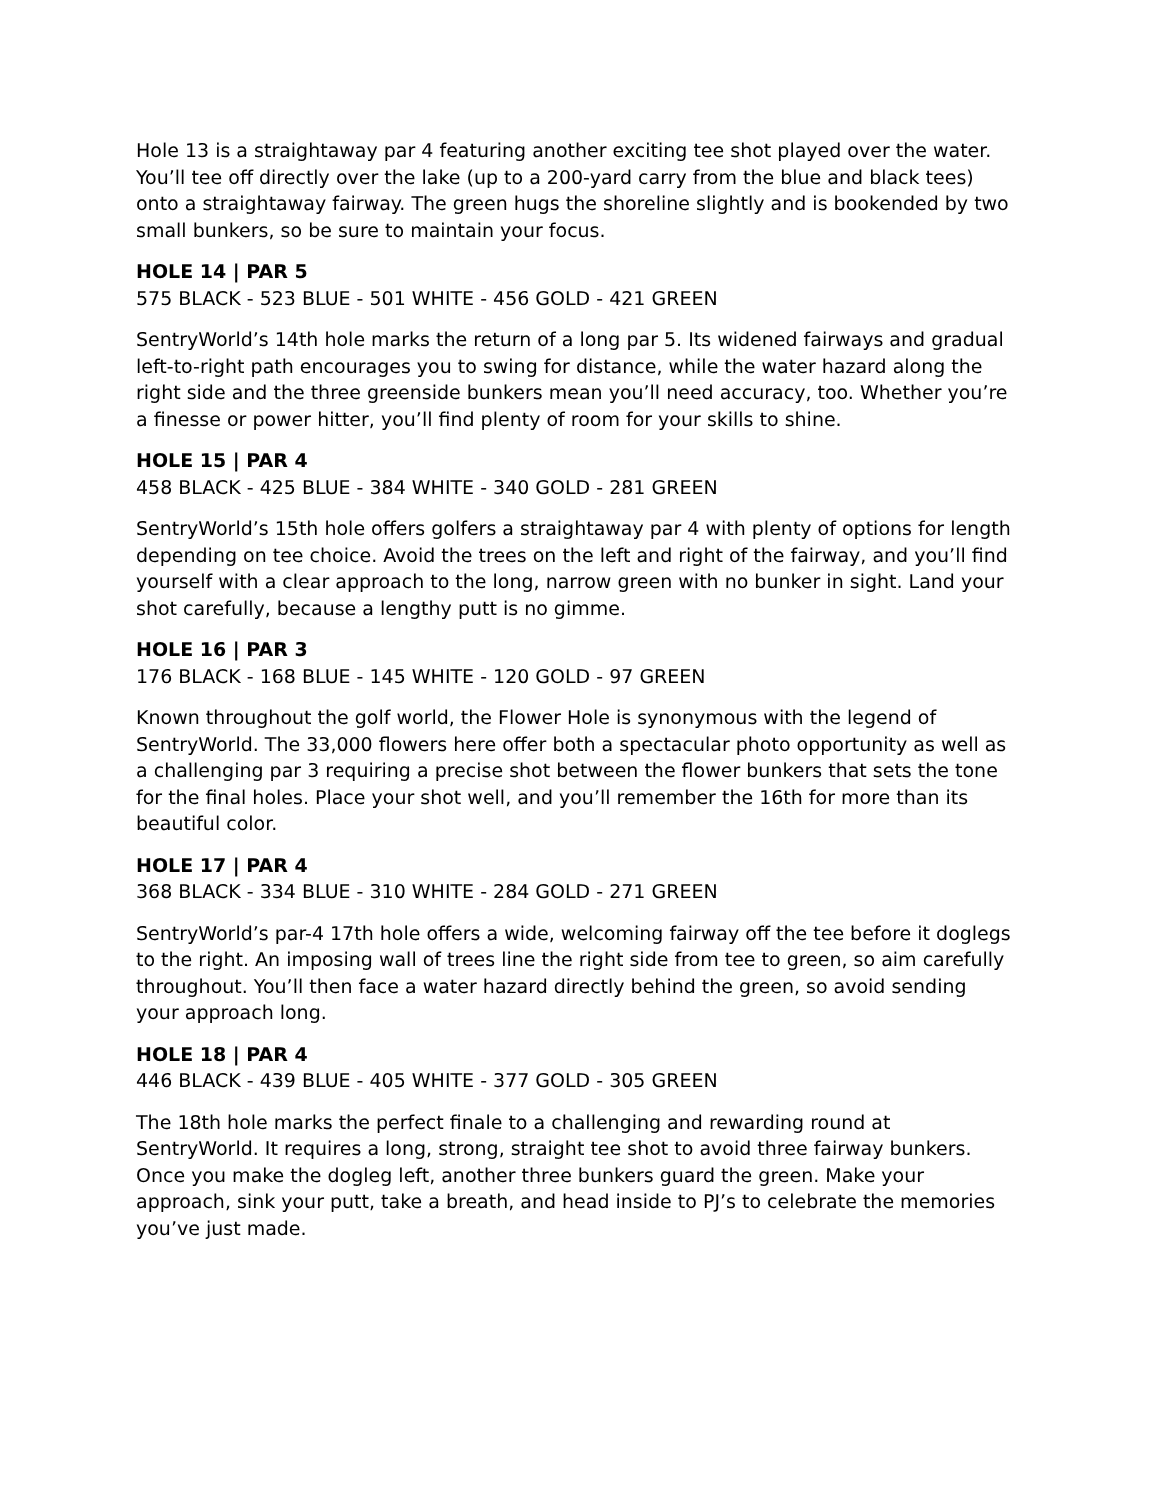Hole 13 is a straightaway par 4 featuring another exciting tee shot played over the water. You’ll tee off directly over the lake (up to a 200-yard carry from the blue and black tees) onto a straightaway fairway. The green hugs the shoreline slightly and is bookended by two small bunkers, so be sure to maintain your focus.
HOLE 14 | PAR 5
575 BLACK - 523 BLUE - 501 WHITE - 456 GOLD - 421 GREEN
SentryWorld’s 14th hole marks the return of a long par 5. Its widened fairways and gradual left-to-right path encourages you to swing for distance, while the water hazard along the right side and the three greenside bunkers mean you’ll need accuracy, too. Whether you’re a finesse or power hitter, you’ll find plenty of room for your skills to shine.
HOLE 15 | PAR 4
458 BLACK - 425 BLUE - 384 WHITE - 340 GOLD - 281 GREEN
SentryWorld’s 15th hole offers golfers a straightaway par 4 with plenty of options for length depending on tee choice. Avoid the trees on the left and right of the fairway, and you’ll find yourself with a clear approach to the long, narrow green with no bunker in sight. Land your shot carefully, because a lengthy putt is no gimme.
HOLE 16 | PAR 3
176 BLACK - 168 BLUE - 145 WHITE - 120 GOLD - 97 GREEN
Known throughout the golf world, the Flower Hole is synonymous with the legend of SentryWorld. The 33,000 flowers here offer both a spectacular photo opportunity as well as a challenging par 3 requiring a precise shot between the flower bunkers that sets the tone for the final holes. Place your shot well, and you’ll remember the 16th for more than its beautiful color.
HOLE 17 | PAR 4
368 BLACK - 334 BLUE - 310 WHITE - 284 GOLD - 271 GREEN
SentryWorld’s par-4 17th hole offers a wide, welcoming fairway off the tee before it doglegs to the right. An imposing wall of trees line the right side from tee to green, so aim carefully throughout. You’ll then face a water hazard directly behind the green, so avoid sending your approach long.
HOLE 18 | PAR 4
446 BLACK - 439 BLUE - 405 WHITE - 377 GOLD - 305 GREEN
The 18th hole marks the perfect finale to a challenging and rewarding round at SentryWorld. It requires a long, strong, straight tee shot to avoid three fairway bunkers. Once you make the dogleg left, another three bunkers guard the green. Make your approach, sink your putt, take a breath, and head inside to PJ’s to celebrate the memories you’ve just made.